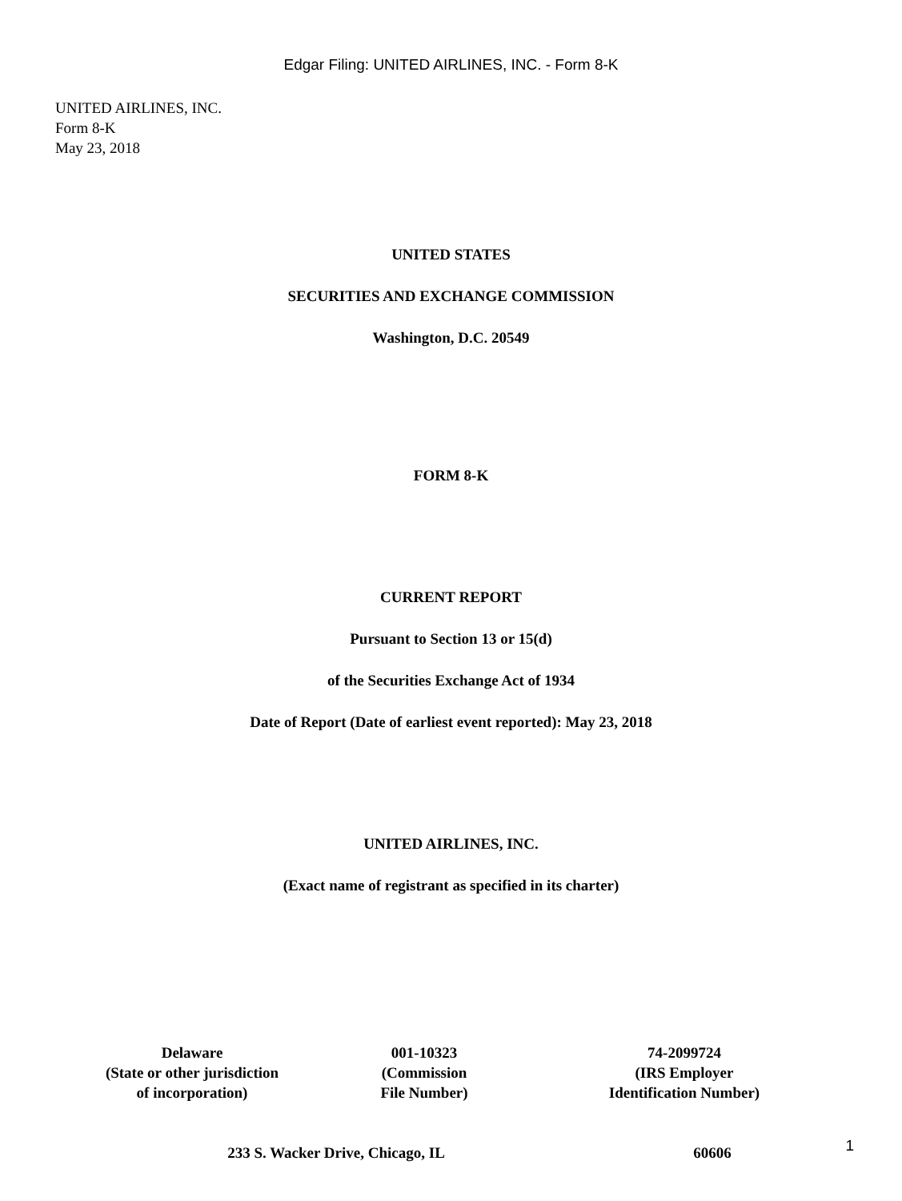Edgar Filing: UNITED AIRLINES, INC. - Form 8-K
UNITED AIRLINES, INC.
Form 8-K
May 23, 2018
UNITED STATES
SECURITIES AND EXCHANGE COMMISSION
Washington, D.C. 20549
FORM 8-K
CURRENT REPORT
Pursuant to Section 13 or 15(d)
of the Securities Exchange Act of 1934
Date of Report (Date of earliest event reported): May 23, 2018
UNITED AIRLINES, INC.
(Exact name of registrant as specified in its charter)
| Delaware (State or other jurisdiction of incorporation) | 001-10323 (Commission File Number) | 74-2099724 (IRS Employer Identification Number) |
| 233 S. Wacker Drive, Chicago, IL | 60606 |
1